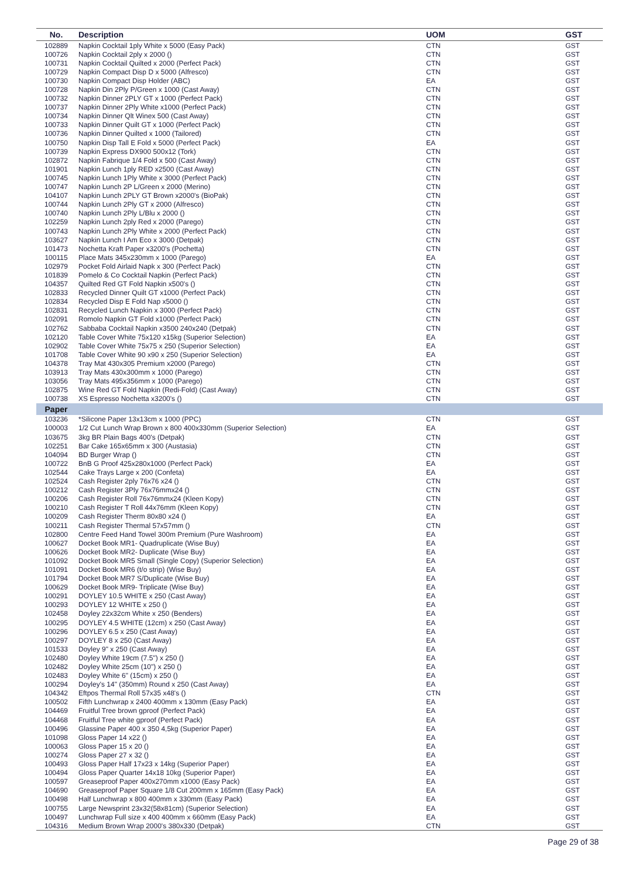| No. | Description | UOM | GST |
| --- | --- | --- | --- |
| 102889 | Napkin Cocktail 1ply White x 5000 (Easy Pack) | CTN | GST |
| 100726 | Napkin Cocktail 2ply x 2000 () | CTN | GST |
| 100731 | Napkin Cocktail Quilted x 2000 (Perfect Pack) | CTN | GST |
| 100729 | Napkin Compact Disp D x 5000 (Alfresco) | CTN | GST |
| 100730 | Napkin Compact Disp Holder (ABC) | EA | GST |
| 100728 | Napkin Din 2Ply P/Green x 1000 (Cast Away) | CTN | GST |
| 100732 | Napkin Dinner 2PLY GT x 1000 (Perfect Pack) | CTN | GST |
| 100737 | Napkin Dinner 2Ply White x1000 (Perfect Pack) | CTN | GST |
| 100734 | Napkin Dinner Qlt Winex 500 (Cast Away) | CTN | GST |
| 100733 | Napkin Dinner Quilt GT x 1000 (Perfect Pack) | CTN | GST |
| 100736 | Napkin Dinner Quilted x 1000 (Tailored) | CTN | GST |
| 100750 | Napkin Disp Tall E Fold x 5000 (Perfect Pack) | EA | GST |
| 100739 | Napkin Express DX900 500x12 (Tork) | CTN | GST |
| 102872 | Napkin Fabrique 1/4 Fold x 500 (Cast Away) | CTN | GST |
| 101901 | Napkin Lunch 1ply RED x2500 (Cast Away) | CTN | GST |
| 100745 | Napkin Lunch 1Ply White x 3000 (Perfect Pack) | CTN | GST |
| 100747 | Napkin Lunch 2P L/Green x 2000 (Merino) | CTN | GST |
| 104107 | Napkin Lunch 2PLY GT Brown x2000's (BioPak) | CTN | GST |
| 100744 | Napkin Lunch 2Ply GT x 2000 (Alfresco) | CTN | GST |
| 100740 | Napkin Lunch 2Ply L/Blu x 2000 () | CTN | GST |
| 102259 | Napkin Lunch 2ply Red x 2000 (Parego) | CTN | GST |
| 100743 | Napkin Lunch 2Ply White x 2000 (Perfect Pack) | CTN | GST |
| 103627 | Napkin Lunch I Am Eco x 3000 (Detpak) | CTN | GST |
| 101473 | Nochetta Kraft Paper x3200's (Pochetta) | CTN | GST |
| 100115 | Place Mats 345x230mm x 1000 (Parego) | EA | GST |
| 102979 | Pocket Fold Airlaid Napk x 300 (Perfect Pack) | CTN | GST |
| 101839 | Pomelo & Co Cocktail Napkin (Perfect Pack) | CTN | GST |
| 104357 | Quilted Red GT Fold Napkin x500's () | CTN | GST |
| 102833 | Recycled Dinner Quilt GT x1000 (Perfect Pack) | CTN | GST |
| 102834 | Recycled Disp E Fold Nap x5000 () | CTN | GST |
| 102831 | Recycled Lunch Napkin x 3000 (Perfect Pack) | CTN | GST |
| 102091 | Romolo Napkin GT Fold x1000 (Perfect Pack) | CTN | GST |
| 102762 | Sabbaba Cocktail Napkin x3500 240x240 (Detpak) | CTN | GST |
| 102120 | Table Cover White 75x120 x15kg (Superior Selection) | EA | GST |
| 102902 | Table Cover White 75x75 x 250 (Superior Selection) | EA | GST |
| 101708 | Table Cover White 90 x90 x 250 (Superior Selection) | EA | GST |
| 104378 | Tray Mat 430x305 Premium x2000 (Parego) | CTN | GST |
| 103913 | Tray Mats 430x300mm x 1000 (Parego) | CTN | GST |
| 103056 | Tray Mats 495x356mm x 1000 (Parego) | CTN | GST |
| 102875 | Wine Red GT Fold Napkin (Redi-Fold) (Cast Away) | CTN | GST |
| 100738 | XS Espresso Nochetta x3200's () | CTN | GST |
| Paper | | | |
| 103236 | *Silicone Paper 13x13cm x 1000 (PPC) | CTN | GST |
| 100003 | 1/2 Cut Lunch Wrap Brown x 800 400x330mm (Superior Selection) | EA | GST |
| 103675 | 3kg BR Plain Bags 400's (Detpak) | CTN | GST |
| 102251 | Bar Cake 165x65mm x 300 (Austasia) | CTN | GST |
| 104094 | BD Burger Wrap () | CTN | GST |
| 100722 | BnB G Proof 425x280x1000 (Perfect Pack) | EA | GST |
| 102544 | Cake Trays Large x 200 (Confeta) | EA | GST |
| 102524 | Cash Register 2ply 76x76 x24 () | CTN | GST |
| 100212 | Cash Register 3Ply 76x76mmx24 () | CTN | GST |
| 100206 | Cash Register Roll 76x76mmx24 (Kleen Kopy) | CTN | GST |
| 100210 | Cash Register T Roll 44x76mm (Kleen Kopy) | CTN | GST |
| 100209 | Cash Register Therm 80x80 x24 () | EA | GST |
| 100211 | Cash Register Thermal 57x57mm () | CTN | GST |
| 102800 | Centre Feed Hand Towel 300m Premium (Pure Washroom) | EA | GST |
| 100627 | Docket Book MR1- Quadruplicate (Wise Buy) | EA | GST |
| 100626 | Docket Book MR2- Duplicate (Wise Buy) | EA | GST |
| 101092 | Docket Book MR5 Small (Single Copy) (Superior Selection) | EA | GST |
| 101091 | Docket Book MR6 (t/o strip) (Wise Buy) | EA | GST |
| 101794 | Docket Book MR7 S/Duplicate (Wise Buy) | EA | GST |
| 100629 | Docket Book MR9- Triplicate (Wise Buy) | EA | GST |
| 100291 | DOYLEY 10.5 WHITE x 250 (Cast Away) | EA | GST |
| 100293 | DOYLEY 12 WHITE x 250 () | EA | GST |
| 102458 | Doyley 22x32cm White x 250 (Benders) | EA | GST |
| 100295 | DOYLEY 4.5 WHITE (12cm) x 250 (Cast Away) | EA | GST |
| 100296 | DOYLEY 6.5 x 250 (Cast Away) | EA | GST |
| 100297 | DOYLEY 8 x 250 (Cast Away) | EA | GST |
| 101533 | Doyley 9" x 250 (Cast Away) | EA | GST |
| 102480 | Doyley White 19cm (7.5") x 250 () | EA | GST |
| 102482 | Doyley White 25cm (10") x 250 () | EA | GST |
| 102483 | Doyley White 6" (15cm) x 250 () | EA | GST |
| 100294 | Doyley's 14" (350mm) Round x 250 (Cast Away) | EA | GST |
| 104342 | Eftpos Thermal Roll 57x35 x48's () | CTN | GST |
| 100502 | Fifth Lunchwrap x 2400 400mm x 130mm (Easy Pack) | EA | GST |
| 104469 | Fruitful Tree brown gproof (Perfect Pack) | EA | GST |
| 104468 | Fruitful Tree white gproof (Perfect Pack) | EA | GST |
| 100496 | Glassine Paper 400 x 350 4,5kg (Superior Paper) | EA | GST |
| 101098 | Gloss Paper 14 x22 () | EA | GST |
| 100063 | Gloss Paper 15 x 20 () | EA | GST |
| 100274 | Gloss Paper 27 x 32 () | EA | GST |
| 100493 | Gloss Paper Half 17x23 x 14kg (Superior Paper) | EA | GST |
| 100494 | Gloss Paper Quarter 14x18 10kg (Superior Paper) | EA | GST |
| 100597 | Greaseproof Paper 400x270mm x1000 (Easy Pack) | EA | GST |
| 104690 | Greaseproof Paper Square 1/8 Cut 200mm x 165mm (Easy Pack) | EA | GST |
| 100498 | Half Lunchwrap x 800 400mm x 330mm (Easy Pack) | EA | GST |
| 100755 | Large Newsprint 23x32(58x81cm) (Superior Selection) | EA | GST |
| 100497 | Lunchwrap Full size x 400 400mm x 660mm (Easy Pack) | EA | GST |
| 104316 | Medium Brown Wrap 2000's 380x330 (Detpak) | CTN | GST |
Page 29 of 38